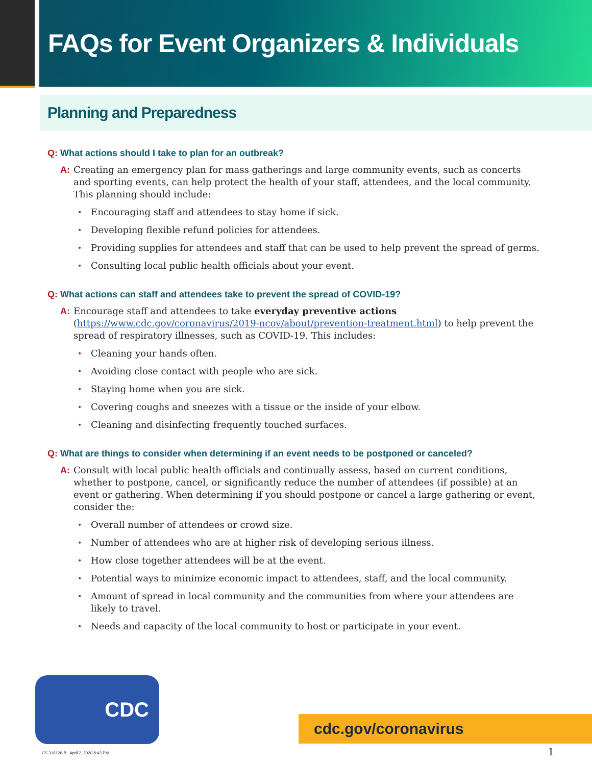FAQs for Event Organizers & Individuals
Planning and Preparedness
Q: What actions should I take to plan for an outbreak?
A: Creating an emergency plan for mass gatherings and large community events, such as concerts and sporting events, can help protect the health of your staff, attendees, and the local community. This planning should include:
• Encouraging staff and attendees to stay home if sick.
• Developing flexible refund policies for attendees.
• Providing supplies for attendees and staff that can be used to help prevent the spread of germs.
• Consulting local public health officials about your event.
Q: What actions can staff and attendees take to prevent the spread of COVID-19?
A: Encourage staff and attendees to take everyday preventive actions (https://www.cdc.gov/coronavirus/2019-ncov/about/prevention-treatment.html) to help prevent the spread of respiratory illnesses, such as COVID-19. This includes:
• Cleaning your hands often.
• Avoiding close contact with people who are sick.
• Staying home when you are sick.
• Covering coughs and sneezes with a tissue or the inside of your elbow.
• Cleaning and disinfecting frequently touched surfaces.
Q: What are things to consider when determining if an event needs to be postponed or canceled?
A: Consult with local public health officials and continually assess, based on current conditions, whether to postpone, cancel, or significantly reduce the number of attendees (if possible) at an event or gathering. When determining if you should postpone or cancel a large gathering or event, consider the:
• Overall number of attendees or crowd size.
• Number of attendees who are at higher risk of developing serious illness.
• How close together attendees will be at the event.
• Potential ways to minimize economic impact to attendees, staff, and the local community.
• Amount of spread in local community and the communities from where your attendees are likely to travel.
• Needs and capacity of the local community to host or participate in your event.
CDC
cdc.gov/coronavirus
CS 316126-B April 2, 2020 8:43 PM
1